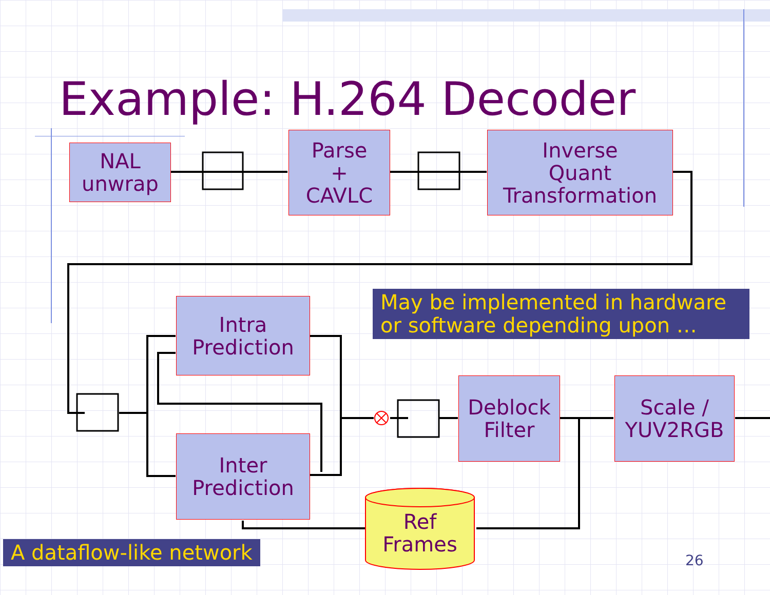Example: H.264 Decoder
NAL
unwrap
Parse
+
CAVLC
Inverse
Quant
Transformation
Intra
Prediction
Inter
Prediction
Deblock
Filter
Scale /
YUV2RGB
Ref
Frames
May be implemented in hardware or software depending upon …
A dataflow-like network 26